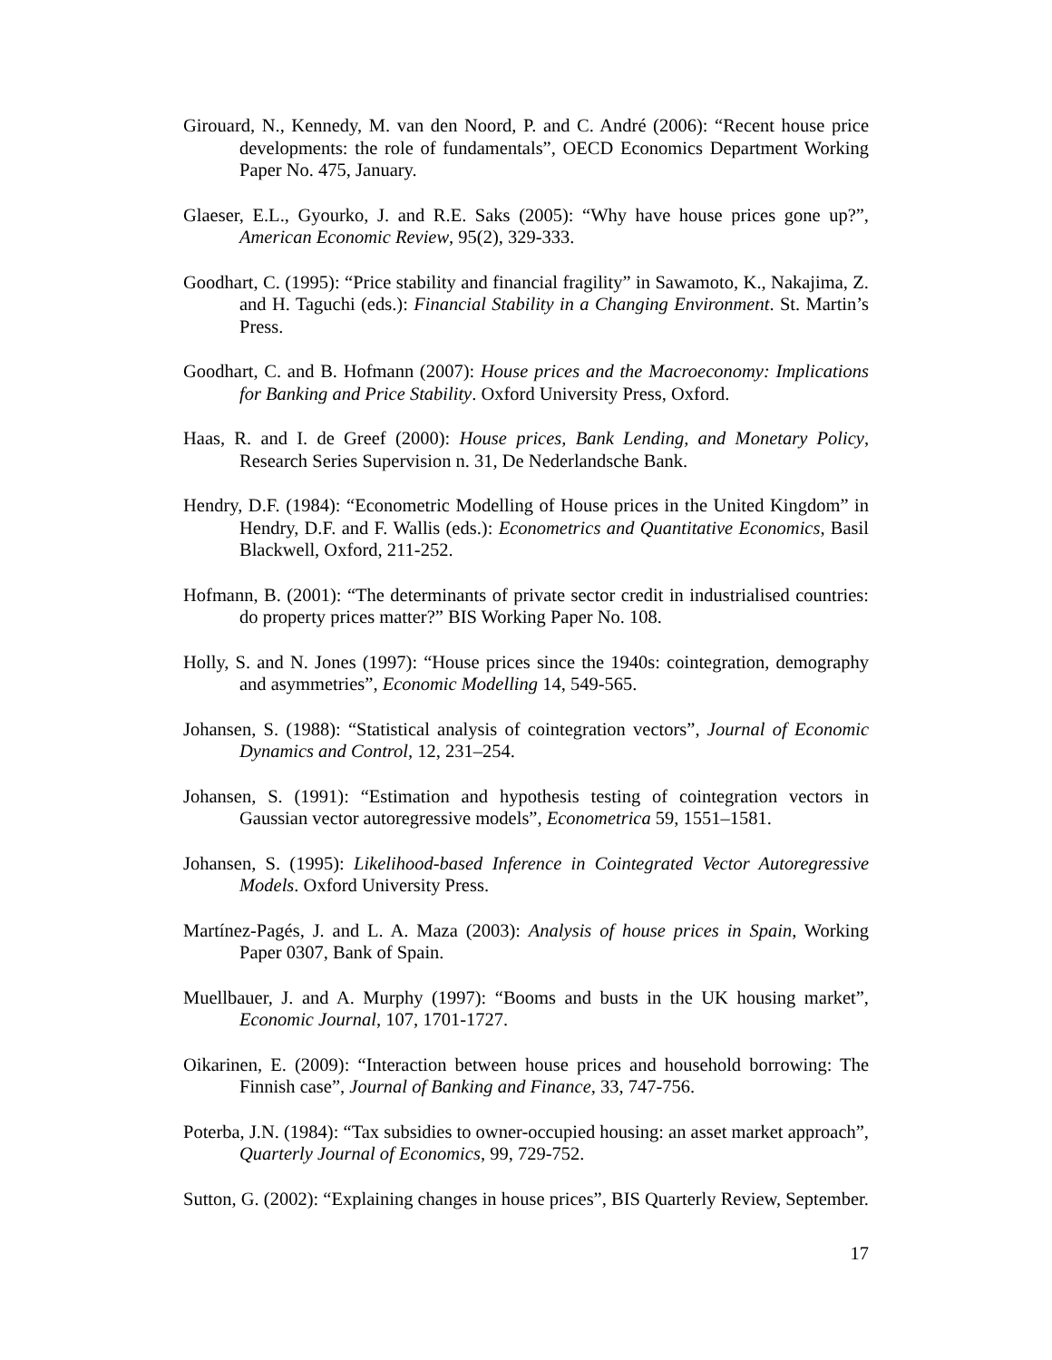Girouard, N., Kennedy, M. van den Noord, P. and C. André (2006): “Recent house price developments: the role of fundamentals”, OECD Economics Department Working Paper No. 475, January.
Glaeser, E.L., Gyourko, J. and R.E. Saks (2005): “Why have house prices gone up?”, American Economic Review, 95(2), 329-333.
Goodhart, C. (1995): “Price stability and financial fragility” in Sawamoto, K., Nakajima, Z. and H. Taguchi (eds.): Financial Stability in a Changing Environment. St. Martin’s Press.
Goodhart, C. and B. Hofmann (2007): House prices and the Macroeconomy: Implications for Banking and Price Stability. Oxford University Press, Oxford.
Haas, R. and I. de Greef (2000): House prices, Bank Lending, and Monetary Policy, Research Series Supervision n. 31, De Nederlandsche Bank.
Hendry, D.F. (1984): “Econometric Modelling of House prices in the United Kingdom” in Hendry, D.F. and F. Wallis (eds.): Econometrics and Quantitative Economics, Basil Blackwell, Oxford, 211-252.
Hofmann, B. (2001): “The determinants of private sector credit in industrialised countries: do property prices matter?” BIS Working Paper No. 108.
Holly, S. and N. Jones (1997): “House prices since the 1940s: cointegration, demography and asymmetries”, Economic Modelling 14, 549-565.
Johansen, S. (1988): “Statistical analysis of cointegration vectors”, Journal of Economic Dynamics and Control, 12, 231–254.
Johansen, S. (1991): “Estimation and hypothesis testing of cointegration vectors in Gaussian vector autoregressive models”, Econometrica 59, 1551–1581.
Johansen, S. (1995): Likelihood-based Inference in Cointegrated Vector Autoregressive Models. Oxford University Press.
Martínez-Pagés, J. and L. A. Maza (2003): Analysis of house prices in Spain, Working Paper 0307, Bank of Spain.
Muellbauer, J. and A. Murphy (1997): “Booms and busts in the UK housing market”, Economic Journal, 107, 1701-1727.
Oikarinen, E. (2009): “Interaction between house prices and household borrowing: The Finnish case”, Journal of Banking and Finance, 33, 747-756.
Poterba, J.N. (1984): “Tax subsidies to owner-occupied housing: an asset market approach”, Quarterly Journal of Economics, 99, 729-752.
Sutton, G. (2002): “Explaining changes in house prices”, BIS Quarterly Review, September.
17